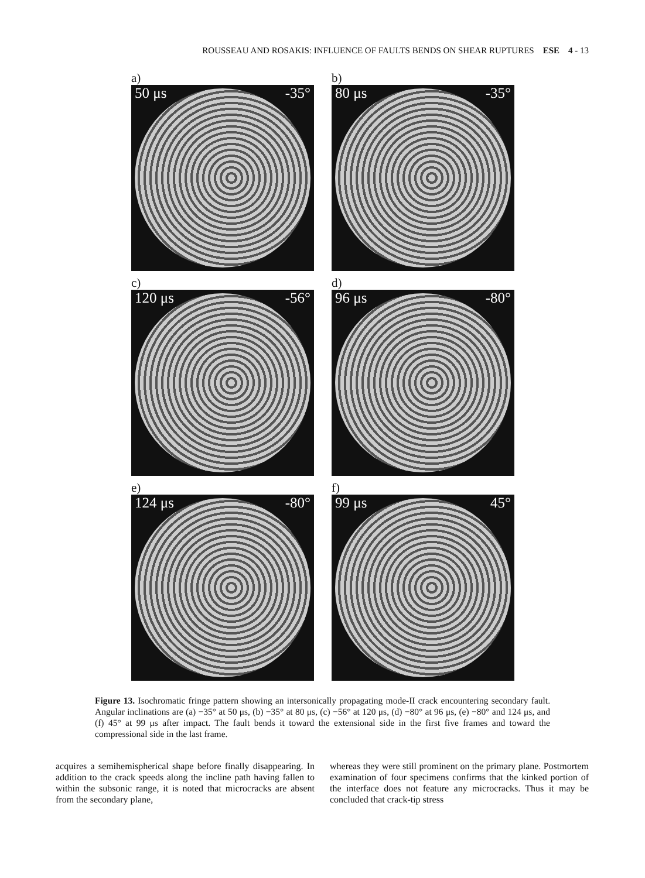ROUSSEAU AND ROSAKIS: INFLUENCE OF FAULTS BENDS ON SHEAR RUPTURES ESE 4 - 13
a)
50 μs -35°
b)
80 μs -35°
c)
120 μs -56°
d)
96 μs -80°
e)
124 μs -80°
f)
99 μs 45°
Figure 13. Isochromatic fringe pattern showing an intersonically propagating mode-II crack encountering secondary fault. Angular inclinations are (a) −35° at 50 μs, (b) −35° at 80 μs, (c) −56° at 120 μs, (d) −80° at 96 μs, (e) −80° and 124 μs, and (f) 45° at 99 μs after impact. The fault bends it toward the extensional side in the first five frames and toward the compressional side in the last frame.
acquires a semihemispherical shape before finally disappearing. In addition to the crack speeds along the incline path having fallen to within the subsonic range, it is noted that microcracks are absent from the secondary plane,
whereas they were still prominent on the primary plane. Postmortem examination of four specimens confirms that the kinked portion of the interface does not feature any microcracks. Thus it may be concluded that crack-tip stress